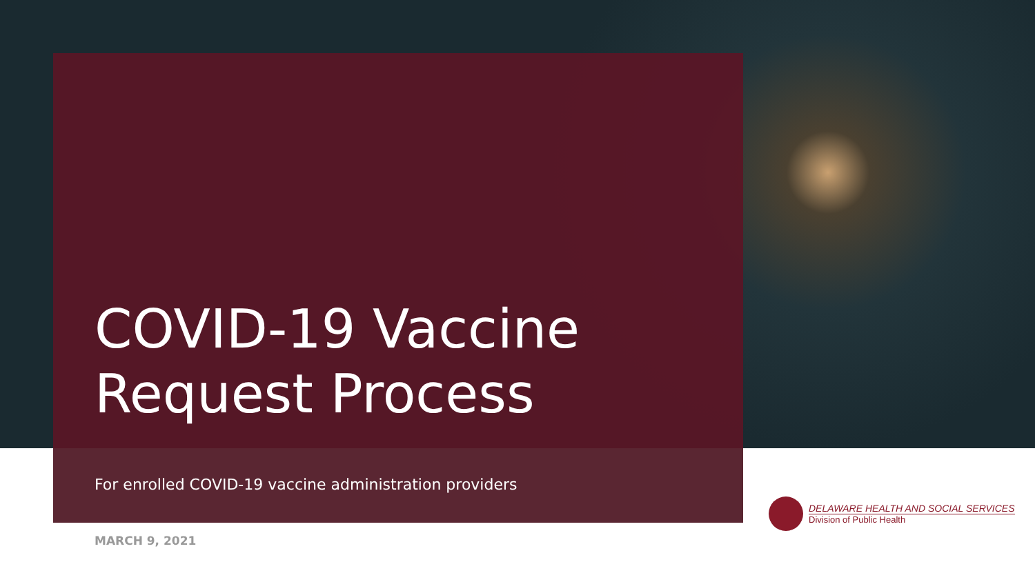COVID-19 Vaccine
Request Process
For enrolled COVID-19 vaccine administration providers
DELAWARE HEALTH AND SOCIAL SERVICES
Division of Public Health
MARCH 9, 2021